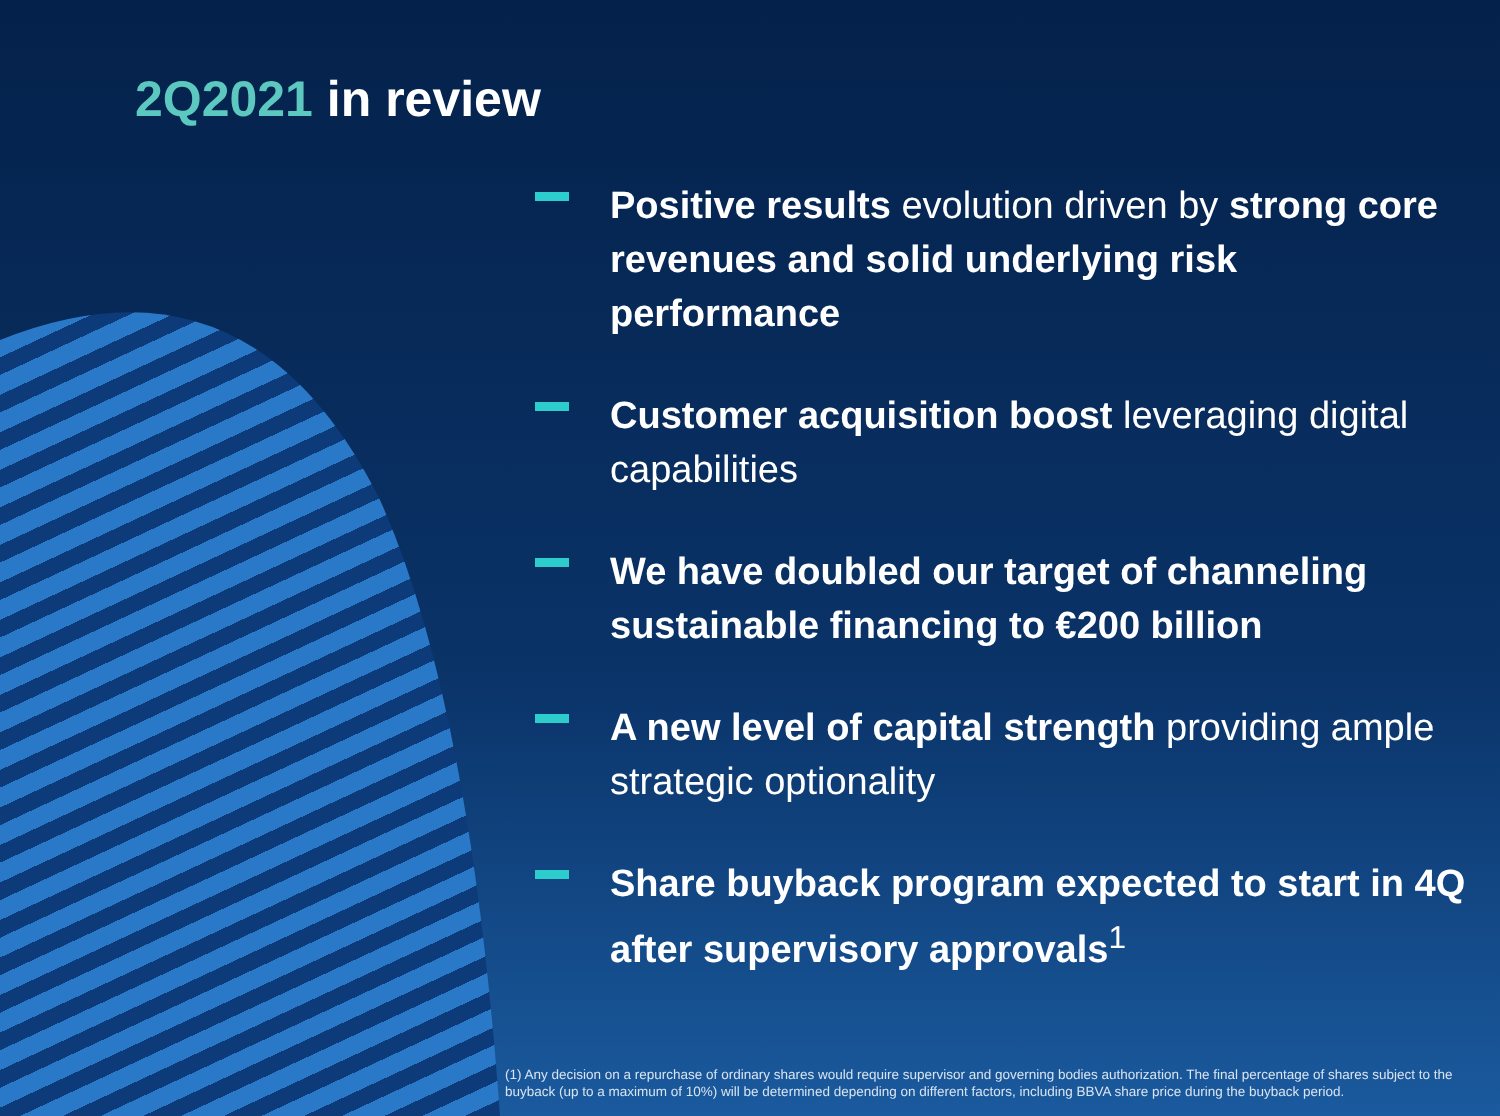2Q2021 in review
Positive results evolution driven by strong core revenues and solid underlying risk performance
Customer acquisition boost leveraging digital capabilities
We have doubled our target of channeling sustainable financing to €200 billion
A new level of capital strength providing ample strategic optionality
Share buyback program expected to start in 4Q after supervisory approvals<sup>1</sup>
(1) Any decision on a repurchase of ordinary shares would require supervisor and governing bodies authorization. The final percentage of shares subject to the buyback (up to a maximum of 10%) will be determined depending on different factors, including BBVA share price during the buyback period.